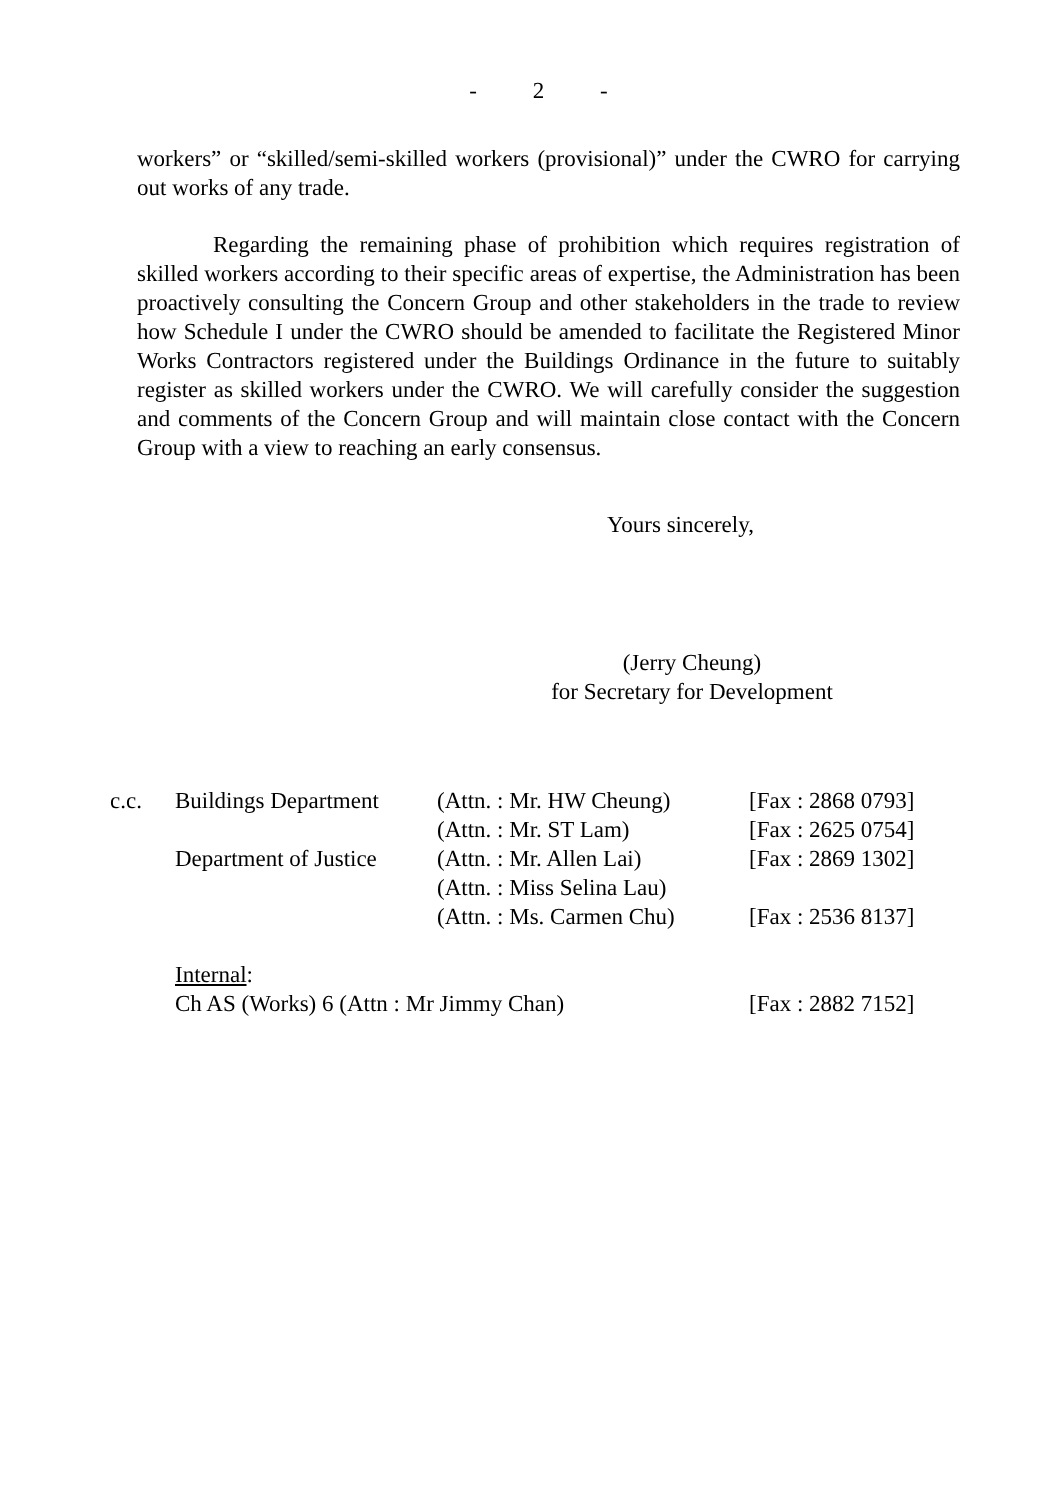- 2 -
workers” or “skilled/semi-skilled workers (provisional)” under the CWRO for carrying out works of any trade.
Regarding the remaining phase of prohibition which requires registration of skilled workers according to their specific areas of expertise, the Administration has been proactively consulting the Concern Group and other stakeholders in the trade to review how Schedule I under the CWRO should be amended to facilitate the Registered Minor Works Contractors registered under the Buildings Ordinance in the future to suitably register as skilled workers under the CWRO. We will carefully consider the suggestion and comments of the Concern Group and will maintain close contact with the Concern Group with a view to reaching an early consensus.
Yours sincerely,
(Jerry Cheung)
for Secretary for Development
| c.c. | Buildings Department | (Attn. : Mr. HW Cheung) | [Fax : 2868 0793] |
| | | (Attn. : Mr. ST Lam) | [Fax : 2625 0754] |
| | Department of Justice | (Attn. : Mr. Allen Lai) | [Fax : 2869 1302] |
| | | (Attn. : Miss Selina Lau) | |
| | | (Attn. : Ms. Carmen Chu) | [Fax : 2536 8137] |
| | Internal : | | |
| | Ch AS (Works) 6 (Attn : Mr Jimmy Chan) | | [Fax : 2882 7152] |